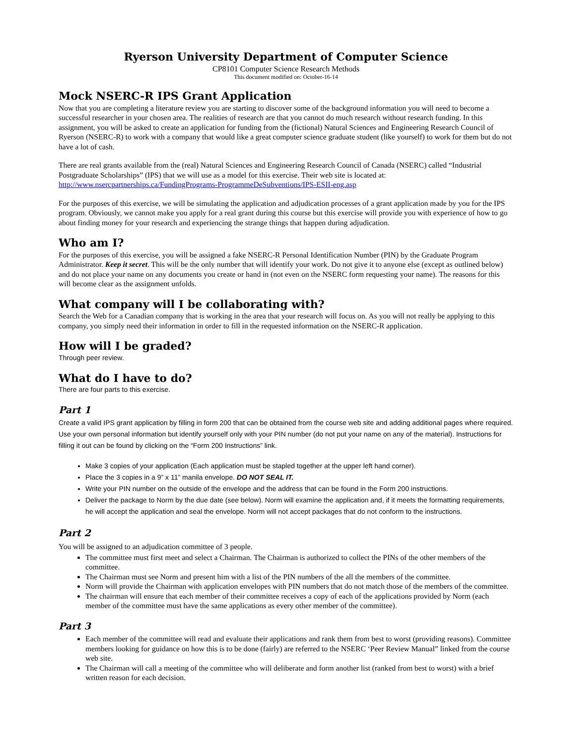Ryerson University Department of Computer Science
CP8101 Computer Science Research Methods
This document modified on: October-16-14
Mock NSERC-R IPS Grant Application
Now that you are completing a literature review you are starting to discover some of the background information you will need to become a successful researcher in your chosen area. The realities of research are that you cannot do much research without research funding. In this assignment, you will be asked to create an application for funding from the (fictional) Natural Sciences and Engineering Research Council of Ryerson (NSERC-R) to work with a company that would like a great computer science graduate student (like yourself) to work for them but do not have a lot of cash.
There are real grants available from the (real) Natural Sciences and Engineering Research Council of Canada (NSERC) called “Industrial Postgraduate Scholarships” (IPS) that we will use as a model for this exercise. Their web site is located at: http://www.nsercpartnerships.ca/FundingPrograms-ProgrammeDeSubventions/IPS-ESII-eng.asp
For the purposes of this exercise, we will be simulating the application and adjudication processes of a grant application made by you for the IPS program. Obviously, we cannot make you apply for a real grant during this course but this exercise will provide you with experience of how to go about finding money for your research and experiencing the strange things that happen during adjudication.
Who am I?
For the purposes of this exercise, you will be assigned a fake NSERC-R Personal Identification Number (PIN) by the Graduate Program Administrator. Keep it secret. This will be the only number that will identify your work. Do not give it to anyone else (except as outlined below) and do not place your name on any documents you create or hand in (not even on the NSERC form requesting your name). The reasons for this will become clear as the assignment unfolds.
What company will I be collaborating with?
Search the Web for a Canadian company that is working in the area that your research will focus on. As you will not really be applying to this company, you simply need their information in order to fill in the requested information on the NSERC-R application.
How will I be graded?
Through peer review.
What do I have to do?
There are four parts to this exercise.
Part 1
Create a valid IPS grant application by filling in form 200 that can be obtained from the course web site and adding additional pages where required. Use your own personal information but identify yourself only with your PIN number (do not put your name on any of the material). Instructions for filling it out can be found by clicking on the “Form 200 Instructions” link.
Make 3 copies of your application (Each application must be stapled together at the upper left hand corner).
Place the 3 copies in a 9” x 11” manila envelope. DO NOT SEAL IT.
Write your PIN number on the outside of the envelope and the address that can be found in the Form 200 instructions.
Deliver the package to Norm by the due date (see below). Norm will examine the application and, if it meets the formatting requirements, he will accept the application and seal the envelope. Norm will not accept packages that do not conform to the instructions.
Part 2
You will be assigned to an adjudication committee of 3 people.
The committee must first meet and select a Chairman. The Chairman is authorized to collect the PINs of the other members of the committee.
The Chairman must see Norm and present him with a list of the PIN numbers of the all the members of the committee.
Norm will provide the Chairman with application envelopes with PIN numbers that do not match those of the members of the committee.
The chairman will ensure that each member of their committee receives a copy of each of the applications provided by Norm (each member of the committee must have the same applications as every other member of the committee).
Part 3
Each member of the committee will read and evaluate their applications and rank them from best to worst (providing reasons). Committee members looking for guidance on how this is to be done (fairly) are referred to the NSERC ‘Peer Review Manual” linked from the course web site.
The Chairman will call a meeting of the committee who will deliberate and form another list (ranked from best to worst) with a brief written reason for each decision.